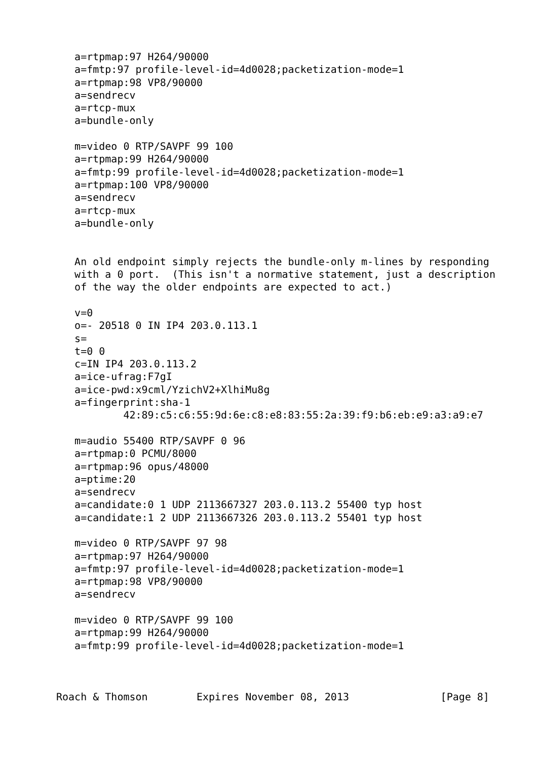a=rtpmap:97 H264/90000
   a=fmtp:97 profile-level-id=4d0028;packetization-mode=1
   a=rtpmap:98 VP8/90000
   a=sendrecv
   a=rtcp-mux
   a=bundle-only

   m=video 0 RTP/SAVPF 99 100
   a=rtpmap:99 H264/90000
   a=fmtp:99 profile-level-id=4d0028;packetization-mode=1
   a=rtpmap:100 VP8/90000
   a=sendrecv
   a=rtcp-mux
   a=bundle-only


   An old endpoint simply rejects the bundle-only m-lines by responding
   with a 0 port.  (This isn't a normative statement, just a description
   of the way the older endpoints are expected to act.)

   v=0
   o=- 20518 0 IN IP4 203.0.113.1
   s=
   t=0 0
   c=IN IP4 203.0.113.2
   a=ice-ufrag:F7gI
   a=ice-pwd:x9cml/YzichV2+XlhiMu8g
   a=fingerprint:sha-1
           42:89:c5:c6:55:9d:6e:c8:e8:83:55:2a:39:f9:b6:eb:e9:a3:a9:e7

   m=audio 55400 RTP/SAVPF 0 96
   a=rtpmap:0 PCMU/8000
   a=rtpmap:96 opus/48000
   a=ptime:20
   a=sendrecv
   a=candidate:0 1 UDP 2113667327 203.0.113.2 55400 typ host
   a=candidate:1 2 UDP 2113667326 203.0.113.2 55401 typ host

   m=video 0 RTP/SAVPF 97 98
   a=rtpmap:97 H264/90000
   a=fmtp:97 profile-level-id=4d0028;packetization-mode=1
   a=rtpmap:98 VP8/90000
   a=sendrecv

   m=video 0 RTP/SAVPF 99 100
   a=rtpmap:99 H264/90000
   a=fmtp:99 profile-level-id=4d0028;packetization-mode=1



Roach & Thomson        Expires November 08, 2013               [Page 8]